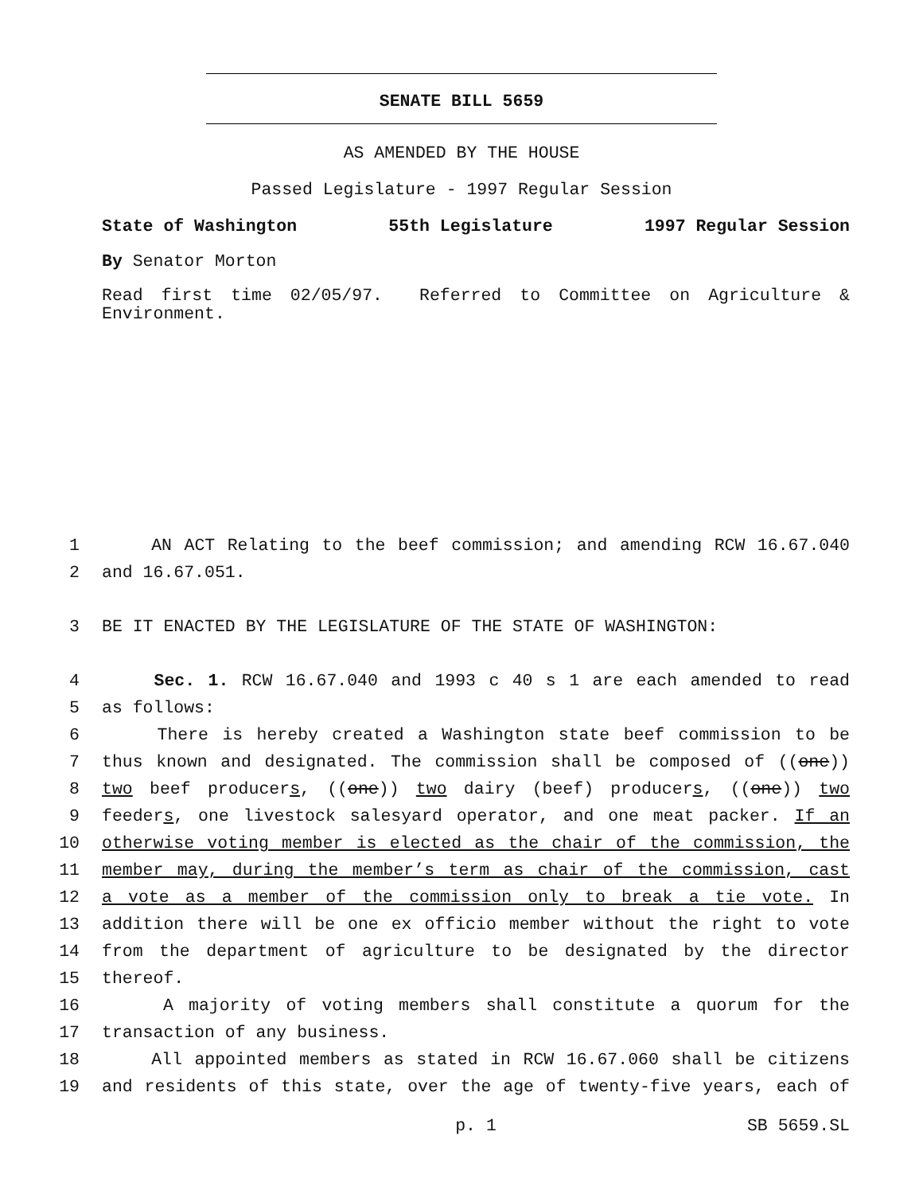SENATE BILL 5659
AS AMENDED BY THE HOUSE
Passed Legislature - 1997 Regular Session
State of Washington 55th Legislature 1997 Regular Session
By Senator Morton
Read first time 02/05/97. Referred to Committee on Agriculture & Environment.
1 AN ACT Relating to the beef commission; and amending RCW 16.67.040
2 and 16.67.051.
3 BE IT ENACTED BY THE LEGISLATURE OF THE STATE OF WASHINGTON:
4 Sec. 1. RCW 16.67.040 and 1993 c 40 s 1 are each amended to read
5 as follows:
6 There is hereby created a Washington state beef commission to be
7 thus known and designated. The commission shall be composed of ((one))
8 two beef producers, ((one)) two dairy (beef) producers, ((one)) two
9 feeders, one livestock salesyard operator, and one meat packer. If an
10 otherwise voting member is elected as the chair of the commission, the
11 member may, during the member’s term as chair of the commission, cast
12 a vote as a member of the commission only to break a tie vote. In
13 addition there will be one ex officio member without the right to vote
14 from the department of agriculture to be designated by the director
15 thereof.
16 A majority of voting members shall constitute a quorum for the
17 transaction of any business.
18 All appointed members as stated in RCW 16.67.060 shall be citizens
19 and residents of this state, over the age of twenty-five years, each of
p. 1 SB 5659.SL